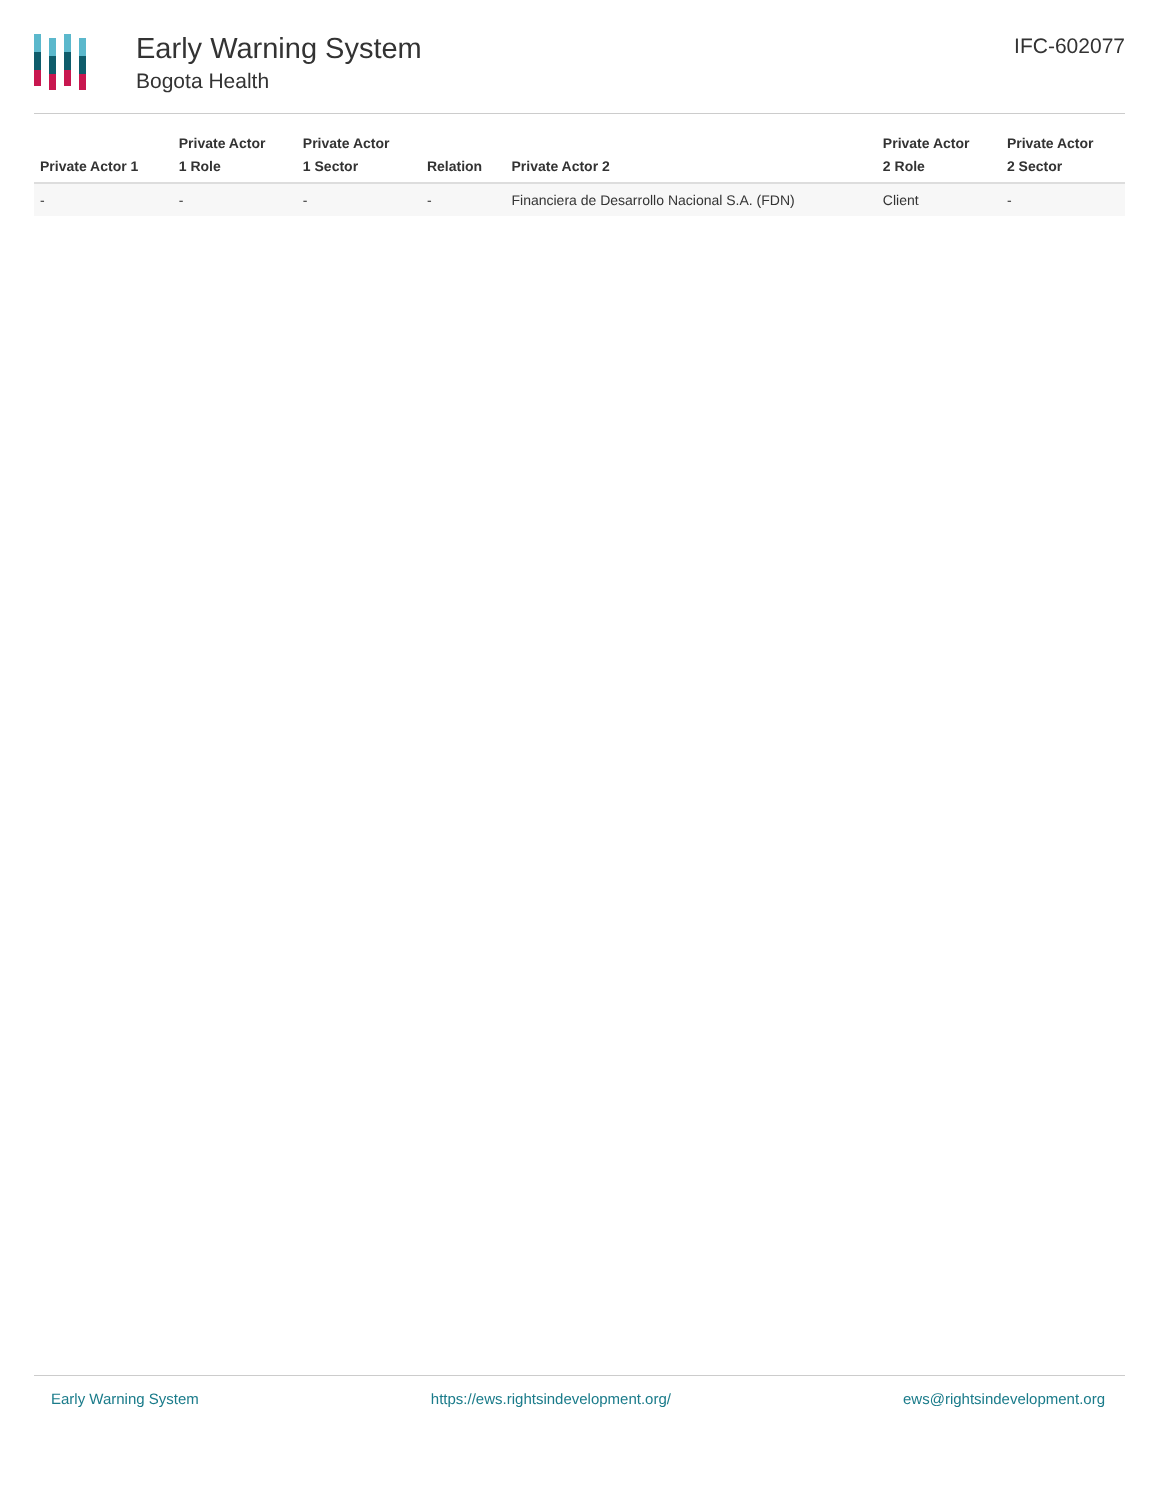Early Warning System
Bogota Health
IFC-602077
| Private Actor 1 | Private Actor 1 Role | Private Actor 1 Sector | Relation | Private Actor 2 | Private Actor 2 Role | Private Actor 2 Sector |
| --- | --- | --- | --- | --- | --- | --- |
| - | - | - | - | Financiera de Desarrollo Nacional S.A. (FDN) | Client | - |
Early Warning System https://ews.rightsindevelopment.org/ ews@rightsindevelopment.org